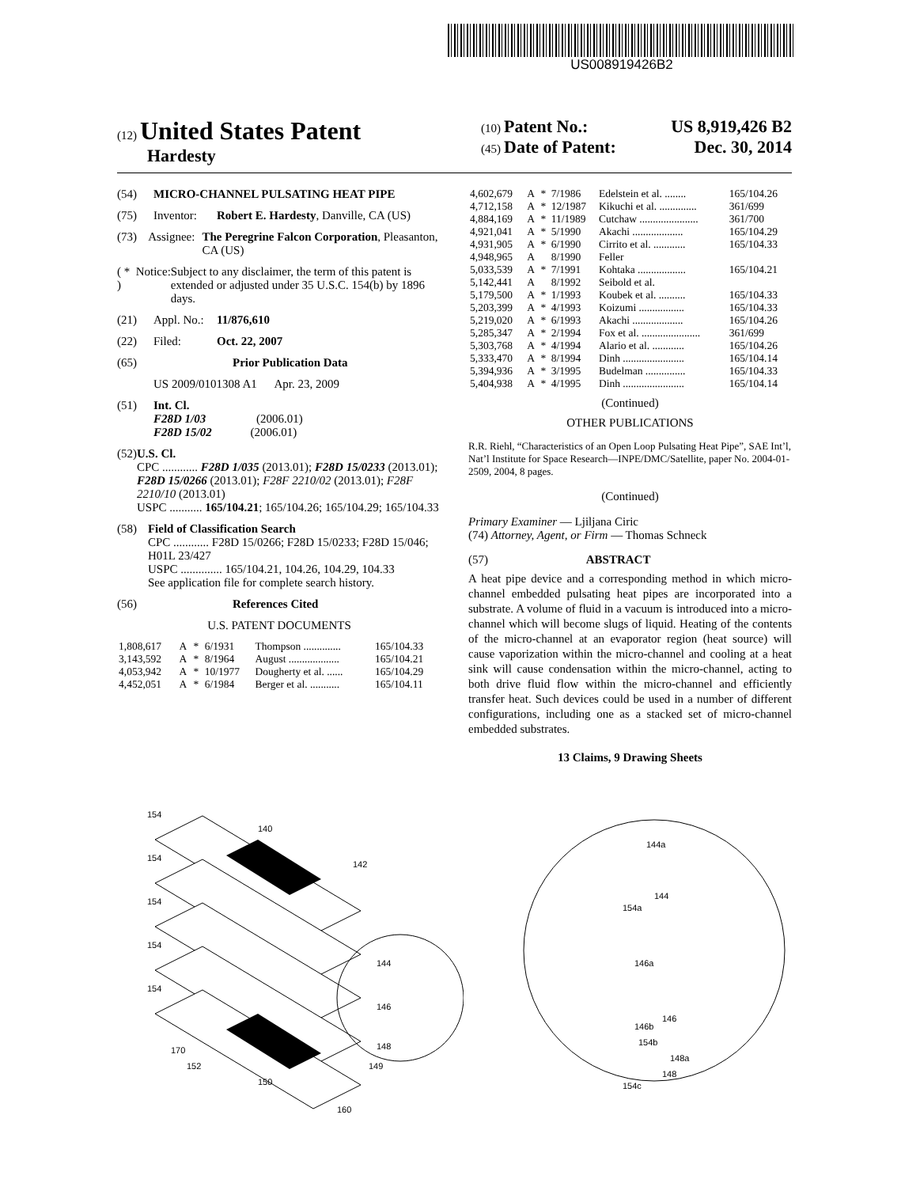US008919426B2
(12) United States Patent
Hardesty
(10) Patent No.: US 8,919,426 B2
(45) Date of Patent: Dec. 30, 2014
(54) MICRO-CHANNEL PULSATING HEAT PIPE
(75) Inventor: Robert E. Hardesty, Danville, CA (US)
(73) Assignee: The Peregrine Falcon Corporation, Pleasanton, CA (US)
( * ) Notice: Subject to any disclaimer, the term of this patent is extended or adjusted under 35 U.S.C. 154(b) by 1896 days.
(21) Appl. No.: 11/876,610
(22) Filed: Oct. 22, 2007
(65) Prior Publication Data
US 2009/0101308 A1 Apr. 23, 2009
(51) Int. Cl.
F28D 1/03 (2006.01)
F28D 15/02 (2006.01)
(52) U.S. Cl.
CPC ............ F28D 1/035 (2013.01); F28D 15/0233 (2013.01); F28D 15/0266 (2013.01); F28F 2210/02 (2013.01); F28F 2210/10 (2013.01)
USPC ........... 165/104.21; 165/104.26; 165/104.29; 165/104.33
(58) Field of Classification Search
CPC ............ F28D 15/0266; F28D 15/0233; F28D 15/046; H01L 23/427
USPC .............. 165/104.21, 104.26, 104.29, 104.33
See application file for complete search history.
(56) References Cited
U.S. PATENT DOCUMENTS
| 1,808,617 | A | * | 6/1931 | Thompson .............. | 165/104.33 |
| 3,143,592 | A | * | 8/1964 | August ................... | 165/104.21 |
| 4,053,942 | A | * | 10/1977 | Dougherty et al. ...... | 165/104.29 |
| 4,452,051 | A | * | 6/1984 | Berger et al. ........... | 165/104.11 |
| 4,602,679 | A | * | 7/1986 | Edelstein et al. ........ | 165/104.26 |
| 4,712,158 | A | * | 12/1987 | Kikuchi et al. .............. | 361/699 |
| 4,884,169 | A | * | 11/1989 | Cutchaw ...................... | 361/700 |
| 4,921,041 | A | * | 5/1990 | Akachi ................... | 165/104.29 |
| 4,931,905 | A | * | 6/1990 | Cirrito et al. ............ | 165/104.33 |
| 4,948,965 | A | | 8/1990 | Feller | |
| 5,033,539 | A | * | 7/1991 | Kohtaka .................. | 165/104.21 |
| 5,142,441 | A | | 8/1992 | Seibold et al. | |
| 5,179,500 | A | * | 1/1993 | Koubek et al. .......... | 165/104.33 |
| 5,203,399 | A | * | 4/1993 | Koizumi ................. | 165/104.33 |
| 5,219,020 | A | * | 6/1993 | Akachi ................... | 165/104.26 |
| 5,285,347 | A | * | 2/1994 | Fox et al. ...................... | 361/699 |
| 5,303,768 | A | * | 4/1994 | Alario et al. ............ | 165/104.26 |
| 5,333,470 | A | * | 8/1994 | Dinh ....................... | 165/104.14 |
| 5,394,936 | A | * | 3/1995 | Budelman ............... | 165/104.33 |
| 5,404,938 | A | * | 4/1995 | Dinh ....................... | 165/104.14 |
(Continued)
OTHER PUBLICATIONS
R.R. Riehl, “Characteristics of an Open Loop Pulsating Heat Pipe”, SAE Int’l, Nat’l Institute for Space Research—INPE/DMC/Satellite, paper No. 2004-01-2509, 2004, 8 pages.
(Continued)
Primary Examiner — Ljiljana Ciric
(74) Attorney, Agent, or Firm — Thomas Schneck
(57) ABSTRACT
A heat pipe device and a corresponding method in which micro-channel embedded pulsating heat pipes are incorporated into a substrate. A volume of fluid in a vacuum is introduced into a micro-channel which will become slugs of liquid. Heating of the contents of the micro-channel at an evaporator region (heat source) will cause vaporization within the micro-channel and cooling at a heat sink will cause condensation within the micro-channel, acting to both drive fluid flow within the micro-channel and efficiently transfer heat. Such devices could be used in a number of different configurations, including one as a stacked set of micro-channel embedded substrates.
13 Claims, 9 Drawing Sheets
154
140
142
154
154
154
154
144
146
148
149
170
152
150
160
144a
144
154a
146a
146
146b
154b
148a
148
154c